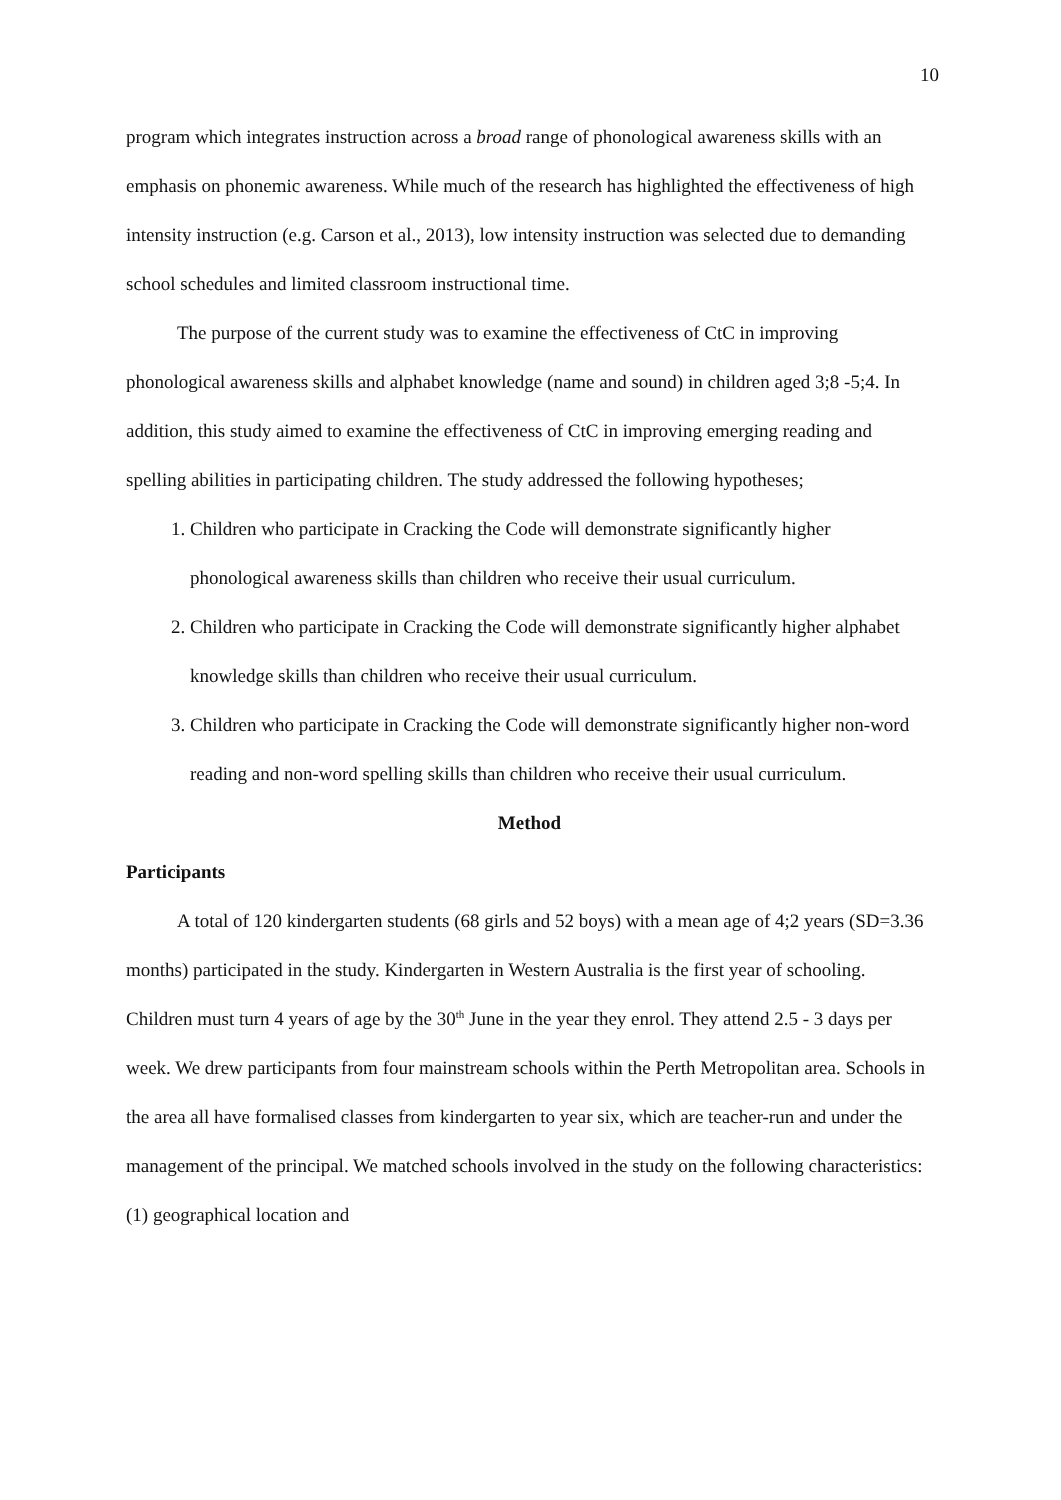10
program which integrates instruction across a broad range of phonological awareness skills with an emphasis on phonemic awareness. While much of the research has highlighted the effectiveness of high intensity instruction (e.g. Carson et al., 2013), low intensity instruction was selected due to demanding school schedules and limited classroom instructional time.
The purpose of the current study was to examine the effectiveness of CtC in improving phonological awareness skills and alphabet knowledge (name and sound) in children aged 3;8 -5;4. In addition, this study aimed to examine the effectiveness of CtC in improving emerging reading and spelling abilities in participating children. The study addressed the following hypotheses;
1. Children who participate in Cracking the Code will demonstrate significantly higher phonological awareness skills than children who receive their usual curriculum.
2. Children who participate in Cracking the Code will demonstrate significantly higher alphabet knowledge skills than children who receive their usual curriculum.
3. Children who participate in Cracking the Code will demonstrate significantly higher non-word reading and non-word spelling skills than children who receive their usual curriculum.
Method
Participants
A total of 120 kindergarten students (68 girls and 52 boys) with a mean age of 4;2 years (SD=3.36 months) participated in the study. Kindergarten in Western Australia is the first year of schooling. Children must turn 4 years of age by the 30<sup>th</sup> June in the year they enrol. They attend 2.5 - 3 days per week. We drew participants from four mainstream schools within the Perth Metropolitan area. Schools in the area all have formalised classes from kindergarten to year six, which are teacher-run and under the management of the principal. We matched schools involved in the study on the following characteristics: (1) geographical location and